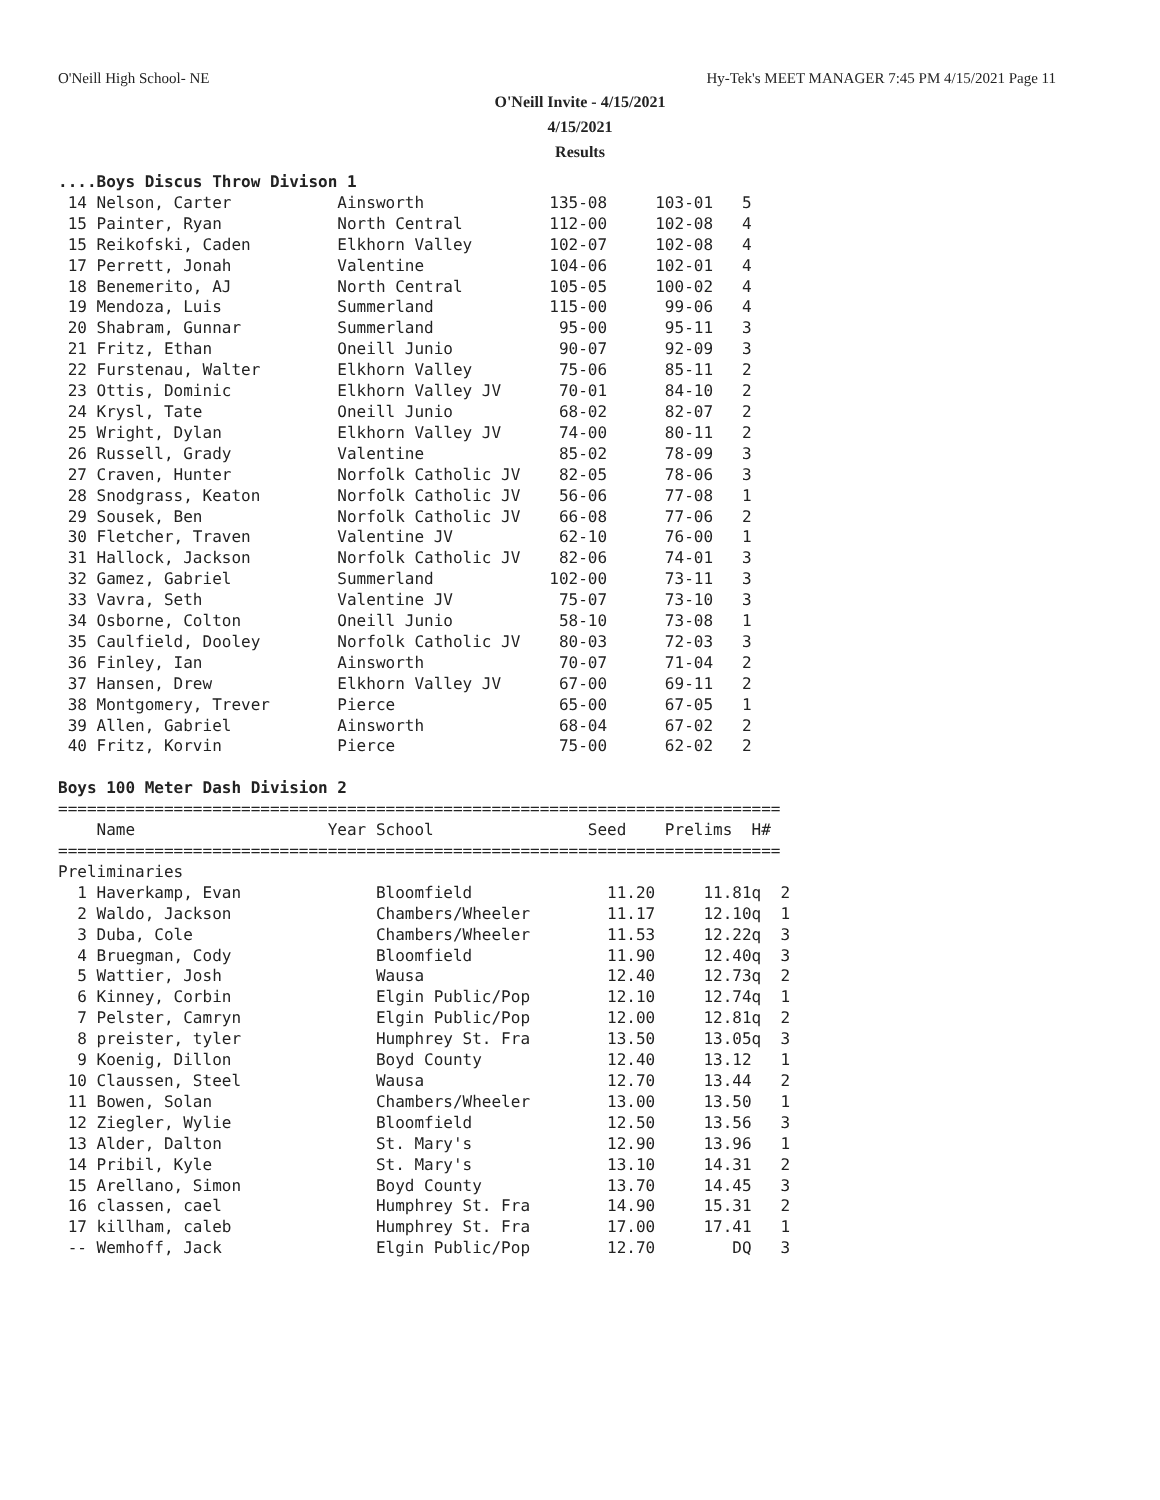O'Neill High School- NE Hy-Tek's MEET MANAGER 7:45 PM 4/15/2021 Page 11
O'Neill Invite - 4/15/2021
4/15/2021
Results
....Boys Discus Throw Divison 1
 14 Nelson, Carter           Ainsworth             135-08     103-01   5
 15 Painter, Ryan            North Central         112-00     102-08   4
 15 Reikofski, Caden         Elkhorn Valley        102-07     102-08   4
 17 Perrett, Jonah           Valentine             104-06     102-01   4
 18 Benemerito, AJ           North Central         105-05     100-02   4
 19 Mendoza, Luis            Summerland            115-00      99-06   4
 20 Shabram, Gunnar          Summerland             95-00      95-11   3
 21 Fritz, Ethan             Oneill Junio           90-07      92-09   3
 22 Furstenau, Walter        Elkhorn Valley         75-06      85-11   2
 23 Ottis, Dominic           Elkhorn Valley JV      70-01      84-10   2
 24 Krysl, Tate              Oneill Junio           68-02      82-07   2
 25 Wright, Dylan            Elkhorn Valley JV      74-00      80-11   2
 26 Russell, Grady           Valentine              85-02      78-09   3
 27 Craven, Hunter           Norfolk Catholic JV    82-05      78-06   3
 28 Snodgrass, Keaton        Norfolk Catholic JV    56-06      77-08   1
 29 Sousek, Ben              Norfolk Catholic JV    66-08      77-06   2
 30 Fletcher, Traven         Valentine JV           62-10      76-00   1
 31 Hallock, Jackson         Norfolk Catholic JV    82-06      74-01   3
 32 Gamez, Gabriel           Summerland            102-00      73-11   3
 33 Vavra, Seth              Valentine JV           75-07      73-10   3
 34 Osborne, Colton          Oneill Junio           58-10      73-08   1
 35 Caulfield, Dooley        Norfolk Catholic JV    80-03      72-03   3
 36 Finley, Ian              Ainsworth              70-07      71-04   2
 37 Hansen, Drew             Elkhorn Valley JV      67-00      69-11   2
 38 Montgomery, Trever       Pierce                 65-00      67-05   1
 39 Allen, Gabriel           Ainsworth              68-04      67-02   2
 40 Fritz, Korvin            Pierce                 75-00      62-02   2

Boys 100 Meter Dash Division 2
===========================================================================
    Name                    Year School                Seed    Prelims  H#
===========================================================================
Preliminaries
  1 Haverkamp, Evan              Bloomfield              11.20     11.81q  2
  2 Waldo, Jackson               Chambers/Wheeler        11.17     12.10q  1
  3 Duba, Cole                   Chambers/Wheeler        11.53     12.22q  3
  4 Bruegman, Cody               Bloomfield              11.90     12.40q  3
  5 Wattier, Josh                Wausa                   12.40     12.73q  2
  6 Kinney, Corbin               Elgin Public/Pop        12.10     12.74q  1
  7 Pelster, Camryn              Elgin Public/Pop        12.00     12.81q  2
  8 preister, tyler              Humphrey St. Fra        13.50     13.05q  3
  9 Koenig, Dillon               Boyd County             12.40     13.12   1
 10 Claussen, Steel              Wausa                   12.70     13.44   2
 11 Bowen, Solan                 Chambers/Wheeler        13.00     13.50   1
 12 Ziegler, Wylie               Bloomfield              12.50     13.56   3
 13 Alder, Dalton                St. Mary's              12.90     13.96   1
 14 Pribil, Kyle                 St. Mary's              13.10     14.31   2
 15 Arellano, Simon              Boyd County             13.70     14.45   3
 16 classen, cael                Humphrey St. Fra        14.90     15.31   2
 17 killham, caleb               Humphrey St. Fra        17.00     17.41   1
 -- Wemhoff, Jack                Elgin Public/Pop        12.70        DQ   3